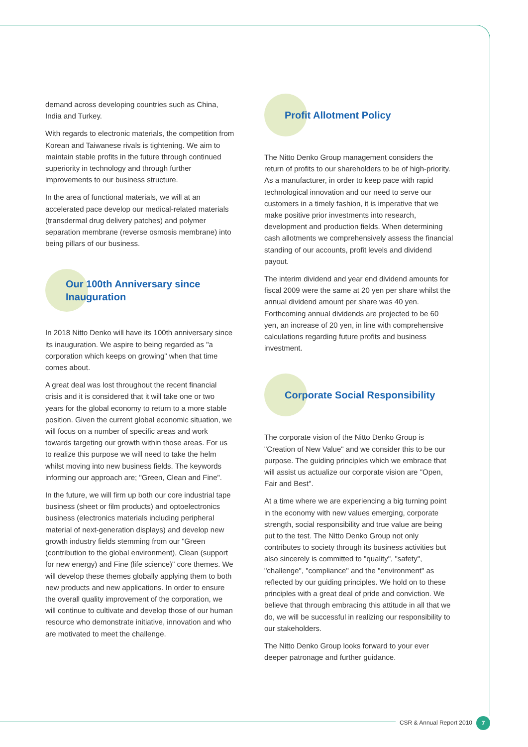demand across developing countries such as China, India and Turkey.
With regards to electronic materials, the competition from Korean and Taiwanese rivals is tightening. We aim to maintain stable profits in the future through continued superiority in technology and through further improvements to our business structure.
In the area of functional materials, we will at an accelerated pace develop our medical-related materials (transdermal drug delivery patches) and polymer separation membrane (reverse osmosis membrane) into being pillars of our business.
Our 100th Anniversary since Inauguration
In 2018 Nitto Denko will have its 100th anniversary since its inauguration. We aspire to being regarded as "a corporation which keeps on growing" when that time comes about.
A great deal was lost throughout the recent financial crisis and it is considered that it will take one or two years for the global economy to return to a more stable position. Given the current global economic situation, we will focus on a number of specific areas and work towards targeting our growth within those areas. For us to realize this purpose we will need to take the helm whilst moving into new business fields. The keywords informing our approach are; "Green, Clean and Fine".
In the future, we will firm up both our core industrial tape business (sheet or film products) and optoelectronics business (electronics materials including peripheral material of next-generation displays) and develop new growth industry fields stemming from our "Green (contribution to the global environment), Clean (support for new energy) and Fine (life science)" core themes. We will develop these themes globally applying them to both new products and new applications. In order to ensure the overall quality improvement of the corporation, we will continue to cultivate and develop those of our human resource who demonstrate initiative, innovation and who are motivated to meet the challenge.
Profit Allotment Policy
The Nitto Denko Group management considers the return of profits to our shareholders to be of high-priority. As a manufacturer, in order to keep pace with rapid technological innovation and our need to serve our customers in a timely fashion, it is imperative that we make positive prior investments into research, development and production fields. When determining cash allotments we comprehensively assess the financial standing of our accounts, profit levels and dividend payout.
The interim dividend and year end dividend amounts for fiscal 2009 were the same at 20 yen per share whilst the annual dividend amount per share was 40 yen. Forthcoming annual dividends are projected to be 60 yen, an increase of 20 yen, in line with comprehensive calculations regarding future profits and business investment.
Corporate Social Responsibility
The corporate vision of the Nitto Denko Group is "Creation of New Value" and we consider this to be our purpose. The guiding principles which we embrace that will assist us actualize our corporate vision are "Open, Fair and Best".
At a time where we are experiencing a big turning point in the economy with new values emerging, corporate strength, social responsibility and true value are being put to the test. The Nitto Denko Group not only contributes to society through its business activities but also sincerely is committed to "quality", "safety", "challenge", "compliance" and the "environment" as reflected by our guiding principles. We hold on to these principles with a great deal of pride and conviction. We believe that through embracing this attitude in all that we do, we will be successful in realizing our responsibility to our stakeholders.
The Nitto Denko Group looks forward to your ever deeper patronage and further guidance.
CSR & Annual Report 2010 7